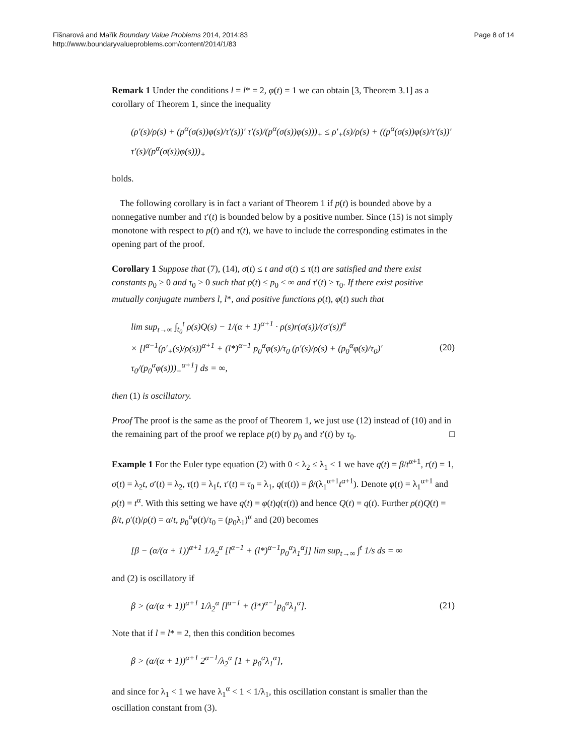Fišnarová and Mařík Boundary Value Problems 2014, 2014:83
http://www.boundaryvalueproblems.com/content/2014/1/83
Page 8 of 14
Remark 1 Under the conditions l = l* = 2, φ(t) = 1 we can obtain [3, Theorem 3.1] as a corollary of Theorem 1, since the inequality
(ρ′(s)/ρ(s) + (p<sup>α</sup>(σ(s))φ(s)/τ′(s))′ τ′(s)/(p<sup>α</sup>(σ(s))φ(s)))<sub>+</sub> ≤ ρ′<sub>+</sub>(s)/ρ(s) + ((p<sup>α</sup>(σ(s))φ(s)/τ′(s))′ τ′(s)/(p<sup>α</sup>(σ(s))φ(s)))<sub>+</sub>
holds.
The following corollary is in fact a variant of Theorem 1 if p(t) is bounded above by a nonnegative number and τ′(t) is bounded below by a positive number. Since (15) is not simply monotone with respect to p(t) and τ(t), we have to include the corresponding estimates in the opening part of the proof.
Corollary 1 Suppose that (7), (14), σ(t) ≤ t and σ(t) ≤ τ(t) are satisfied and there exist constants p<sub>0</sub> ≥ 0 and τ<sub>0</sub> > 0 such that p(t) ≤ p<sub>0</sub> < ∞ and τ′(t) ≥ τ<sub>0</sub>. If there exist positive mutually conjugate numbers l, l*, and positive functions ρ(t), φ(t) such that
lim sup<sub>t→∞</sub> ∫<sub>t<sub>0</sub></sub><sup>t</sup> ρ(s)Q(s) − 1/(α + 1)<sup>α+1</sup> · ρ(s)r(σ(s))/(σ′(s))<sup>α</sup>
× [l<sup>α−1</sup>(ρ′<sub>+</sub>(s)/ρ(s))<sup>α+1</sup> + (l*)<sup>α−1</sup> p<sub>0</sub><sup>α</sup>φ(s)/τ<sub>0</sub> (ρ′(s)/ρ(s) + (p<sub>0</sub><sup>α</sup>φ(s)/τ<sub>0</sub>)′ τ<sub>0</sub>/(p<sub>0</sub><sup>α</sup>φ(s)))<sub>+</sub><sup>α+1</sup>] ds = ∞, (20)
then (1) is oscillatory.
Proof The proof is the same as the proof of Theorem 1, we just use (12) instead of (10) and in the remaining part of the proof we replace p(t) by p<sub>0</sub> and τ′(t) by τ<sub>0</sub>. □
Example 1 For the Euler type equation (2) with 0 < λ<sub>2</sub> ≤ λ<sub>1</sub> < 1 we have q(t) = β/t<sup>α+1</sup>, r(t) = 1, σ(t) = λ<sub>2</sub>t, σ′(t) = λ<sub>2</sub>, τ(t) = λ<sub>1</sub>t, τ′(t) = τ<sub>0</sub> = λ<sub>1</sub>, q(τ(t)) = β/(λ<sub>1</sub><sup>α+1</sup>t<sup>α+1</sup>). Denote φ(t) = λ<sub>1</sub><sup>α+1</sup> and ρ(t) = t<sup>α</sup>. With this setting we have q(t) = φ(t)q(τ(t)) and hence Q(t) = q(t). Further ρ(t)Q(t) = β/t, ρ′(t)/ρ(t) = α/t, p<sub>0</sub><sup>α</sup>φ(t)/τ<sub>0</sub> = (p<sub>0</sub>λ<sub>1</sub>)<sup>α</sup> and (20) becomes
[β − (α/(α + 1))<sup>α+1</sup> 1/λ<sub>2</sub><sup>α</sup> [l<sup>α−1</sup> + (l*)<sup>α−1</sup>p<sub>0</sub><sup>α</sup>λ<sub>1</sub><sup>α</sup>]] lim sup<sub>t→∞</sub> ∫<sup>t</sup> 1/s ds = ∞
and (2) is oscillatory if
β > (α/(α + 1))<sup>α+1</sup> 1/λ<sub>2</sub><sup>α</sup> [l<sup>α−1</sup> + (l*)<sup>α−1</sup>p<sub>0</sub><sup>α</sup>λ<sub>1</sub><sup>α</sup>]. (21)
Note that if l = l* = 2, then this condition becomes
β > (α/(α + 1))<sup>α+1</sup> 2<sup>α−1</sup>/λ<sub>2</sub><sup>α</sup> [1 + p<sub>0</sub><sup>α</sup>λ<sub>1</sub><sup>α</sup>],
and since for λ<sub>1</sub> < 1 we have λ<sub>1</sub><sup>α</sup> < 1 < 1/λ<sub>1</sub>, this oscillation constant is smaller than the oscillation constant from (3).